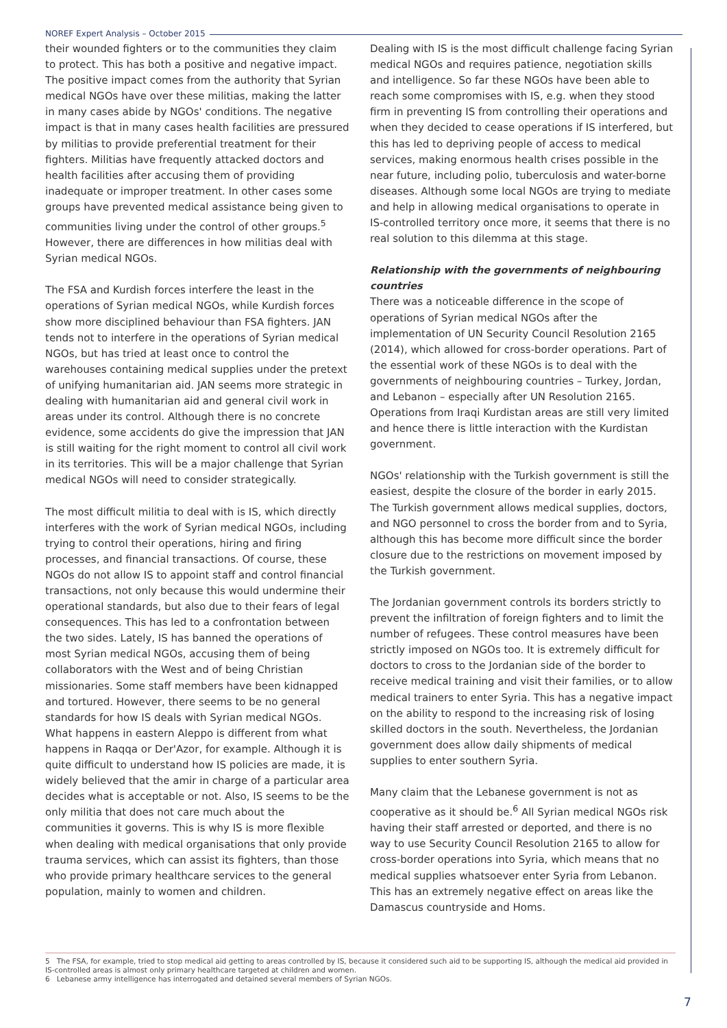NOREF Expert Analysis – October 2015
their wounded fighters or to the communities they claim to protect. This has both a positive and negative impact. The positive impact comes from the authority that Syrian medical NGOs have over these militias, making the latter in many cases abide by NGOs' conditions. The negative impact is that in many cases health facilities are pressured by militias to provide preferential treatment for their fighters. Militias have frequently attacked doctors and health facilities after accusing them of providing inadequate or improper treatment. In other cases some groups have prevented medical assistance being given to communities living under the control of other groups.<sup>5</sup> However, there are differences in how militias deal with Syrian medical NGOs.
The FSA and Kurdish forces interfere the least in the operations of Syrian medical NGOs, while Kurdish forces show more disciplined behaviour than FSA fighters. JAN tends not to interfere in the operations of Syrian medical NGOs, but has tried at least once to control the warehouses containing medical supplies under the pretext of unifying humanitarian aid. JAN seems more strategic in dealing with humanitarian aid and general civil work in areas under its control. Although there is no concrete evidence, some accidents do give the impression that JAN is still waiting for the right moment to control all civil work in its territories. This will be a major challenge that Syrian medical NGOs will need to consider strategically.
The most difficult militia to deal with is IS, which directly interferes with the work of Syrian medical NGOs, including trying to control their operations, hiring and firing processes, and financial transactions. Of course, these NGOs do not allow IS to appoint staff and control financial transactions, not only because this would undermine their operational standards, but also due to their fears of legal consequences. This has led to a confrontation between the two sides. Lately, IS has banned the operations of most Syrian medical NGOs, accusing them of being collaborators with the West and of being Christian missionaries. Some staff members have been kidnapped and tortured. However, there seems to be no general standards for how IS deals with Syrian medical NGOs. What happens in eastern Aleppo is different from what happens in Raqqa or Der'Azor, for example. Although it is quite difficult to understand how IS policies are made, it is widely believed that the amir in charge of a particular area decides what is acceptable or not. Also, IS seems to be the only militia that does not care much about the communities it governs. This is why IS is more flexible when dealing with medical organisations that only provide trauma services, which can assist its fighters, than those who provide primary healthcare services to the general population, mainly to women and children.
Dealing with IS is the most difficult challenge facing Syrian medical NGOs and requires patience, negotiation skills and intelligence. So far these NGOs have been able to reach some compromises with IS, e.g. when they stood firm in preventing IS from controlling their operations and when they decided to cease operations if IS interfered, but this has led to depriving people of access to medical services, making enormous health crises possible in the near future, including polio, tuberculosis and water-borne diseases. Although some local NGOs are trying to mediate and help in allowing medical organisations to operate in IS-controlled territory once more, it seems that there is no real solution to this dilemma at this stage.
Relationship with the governments of neighbouring countries
There was a noticeable difference in the scope of operations of Syrian medical NGOs after the implementation of UN Security Council Resolution 2165 (2014), which allowed for cross-border operations. Part of the essential work of these NGOs is to deal with the governments of neighbouring countries – Turkey, Jordan, and Lebanon – especially after UN Resolution 2165. Operations from Iraqi Kurdistan areas are still very limited and hence there is little interaction with the Kurdistan government.
NGOs' relationship with the Turkish government is still the easiest, despite the closure of the border in early 2015. The Turkish government allows medical supplies, doctors, and NGO personnel to cross the border from and to Syria, although this has become more difficult since the border closure due to the restrictions on movement imposed by the Turkish government.
The Jordanian government controls its borders strictly to prevent the infiltration of foreign fighters and to limit the number of refugees. These control measures have been strictly imposed on NGOs too. It is extremely difficult for doctors to cross to the Jordanian side of the border to receive medical training and visit their families, or to allow medical trainers to enter Syria. This has a negative impact on the ability to respond to the increasing risk of losing skilled doctors in the south. Nevertheless, the Jordanian government does allow daily shipments of medical supplies to enter southern Syria.
Many claim that the Lebanese government is not as cooperative as it should be.<sup>6</sup> All Syrian medical NGOs risk having their staff arrested or deported, and there is no way to use Security Council Resolution 2165 to allow for cross-border operations into Syria, which means that no medical supplies whatsoever enter Syria from Lebanon. This has an extremely negative effect on areas like the Damascus countryside and Homs.
5 The FSA, for example, tried to stop medical aid getting to areas controlled by IS, because it considered such aid to be supporting IS, although the medical aid provided in IS-controlled areas is almost only primary healthcare targeted at children and women.
6 Lebanese army intelligence has interrogated and detained several members of Syrian NGOs.
7